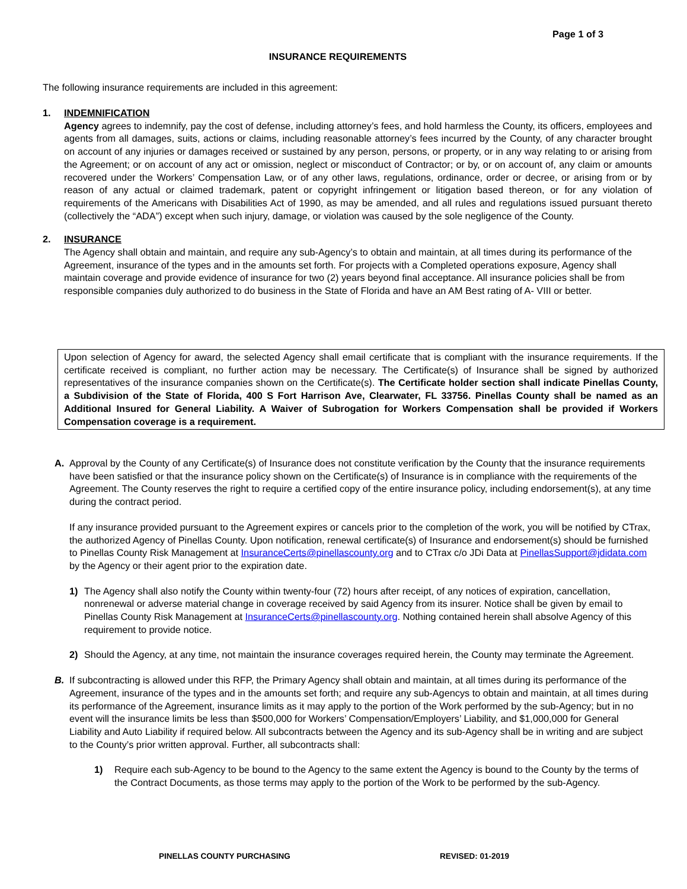Page 1 of 3
INSURANCE REQUIREMENTS
The following insurance requirements are included in this agreement:
1. INDEMNIFICATION
Agency agrees to indemnify, pay the cost of defense, including attorney’s fees, and hold harmless the County, its officers, employees and agents from all damages, suits, actions or claims, including reasonable attorney’s fees incurred by the County, of any character brought on account of any injuries or damages received or sustained by any person, persons, or property, or in any way relating to or arising from the Agreement; or on account of any act or omission, neglect or misconduct of Contractor; or by, or on account of, any claim or amounts recovered under the Workers’ Compensation Law, or of any other laws, regulations, ordinance, order or decree, or arising from or by reason of any actual or claimed trademark, patent or copyright infringement or litigation based thereon, or for any violation of requirements of the Americans with Disabilities Act of 1990, as may be amended, and all rules and regulations issued pursuant thereto (collectively the “ADA”) except when such injury, damage, or violation was caused by the sole negligence of the County.
2. INSURANCE
The Agency shall obtain and maintain, and require any sub-Agency’s to obtain and maintain, at all times during its performance of the Agreement, insurance of the types and in the amounts set forth. For projects with a Completed operations exposure, Agency shall maintain coverage and provide evidence of insurance for two (2) years beyond final acceptance. All insurance policies shall be from responsible companies duly authorized to do business in the State of Florida and have an AM Best rating of A- VIII or better.
Upon selection of Agency for award, the selected Agency shall email certificate that is compliant with the insurance requirements. If the certificate received is compliant, no further action may be necessary. The Certificate(s) of Insurance shall be signed by authorized representatives of the insurance companies shown on the Certificate(s). The Certificate holder section shall indicate Pinellas County, a Subdivision of the State of Florida, 400 S Fort Harrison Ave, Clearwater, FL 33756. Pinellas County shall be named as an Additional Insured for General Liability. A Waiver of Subrogation for Workers Compensation shall be provided if Workers Compensation coverage is a requirement.
A. Approval by the County of any Certificate(s) of Insurance does not constitute verification by the County that the insurance requirements have been satisfied or that the insurance policy shown on the Certificate(s) of Insurance is in compliance with the requirements of the Agreement. The County reserves the right to require a certified copy of the entire insurance policy, including endorsement(s), at any time during the contract period.
If any insurance provided pursuant to the Agreement expires or cancels prior to the completion of the work, you will be notified by CTrax, the authorized Agency of Pinellas County. Upon notification, renewal certificate(s) of Insurance and endorsement(s) should be furnished to Pinellas County Risk Management at InsuranceCerts@pinellascounty.org and to CTrax c/o JDi Data at PinellasSupport@jdidata.com by the Agency or their agent prior to the expiration date.
1) The Agency shall also notify the County within twenty-four (72) hours after receipt, of any notices of expiration, cancellation, nonrenewal or adverse material change in coverage received by said Agency from its insurer. Notice shall be given by email to Pinellas County Risk Management at InsuranceCerts@pinellascounty.org. Nothing contained herein shall absolve Agency of this requirement to provide notice.
2) Should the Agency, at any time, not maintain the insurance coverages required herein, the County may terminate the Agreement.
B. If subcontracting is allowed under this RFP, the Primary Agency shall obtain and maintain, at all times during its performance of the Agreement, insurance of the types and in the amounts set forth; and require any sub-Agencys to obtain and maintain, at all times during its performance of the Agreement, insurance limits as it may apply to the portion of the Work performed by the sub-Agency; but in no event will the insurance limits be less than $500,000 for Workers’ Compensation/Employers’ Liability, and $1,000,000 for General Liability and Auto Liability if required below. All subcontracts between the Agency and its sub-Agency shall be in writing and are subject to the County’s prior written approval. Further, all subcontracts shall:
1) Require each sub-Agency to be bound to the Agency to the same extent the Agency is bound to the County by the terms of the Contract Documents, as those terms may apply to the portion of the Work to be performed by the sub-Agency.
PINELLAS COUNTY PURCHASING REVISED: 01-2019